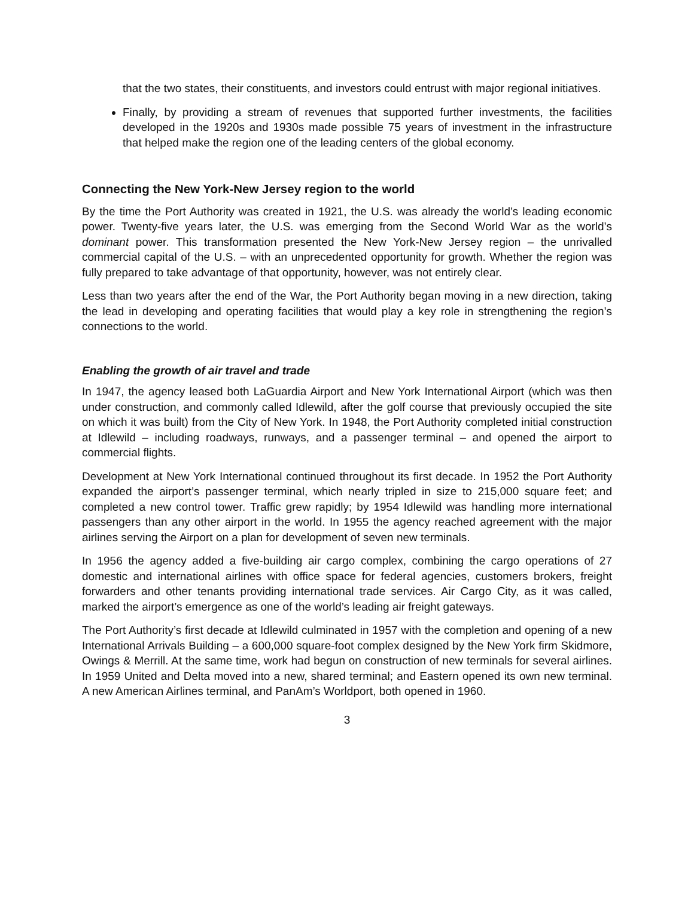that the two states, their constituents, and investors could entrust with major regional initiatives.
Finally, by providing a stream of revenues that supported further investments, the facilities developed in the 1920s and 1930s made possible 75 years of investment in the infrastructure that helped make the region one of the leading centers of the global economy.
Connecting the New York-New Jersey region to the world
By the time the Port Authority was created in 1921, the U.S. was already the world’s leading economic power. Twenty-five years later, the U.S. was emerging from the Second World War as the world’s dominant power. This transformation presented the New York-New Jersey region – the unrivalled commercial capital of the U.S. – with an unprecedented opportunity for growth. Whether the region was fully prepared to take advantage of that opportunity, however, was not entirely clear.
Less than two years after the end of the War, the Port Authority began moving in a new direction, taking the lead in developing and operating facilities that would play a key role in strengthening the region’s connections to the world.
Enabling the growth of air travel and trade
In 1947, the agency leased both LaGuardia Airport and New York International Airport (which was then under construction, and commonly called Idlewild, after the golf course that previously occupied the site on which it was built) from the City of New York. In 1948, the Port Authority completed initial construction at Idlewild – including roadways, runways, and a passenger terminal – and opened the airport to commercial flights.
Development at New York International continued throughout its first decade. In 1952 the Port Authority expanded the airport’s passenger terminal, which nearly tripled in size to 215,000 square feet; and completed a new control tower. Traffic grew rapidly; by 1954 Idlewild was handling more international passengers than any other airport in the world. In 1955 the agency reached agreement with the major airlines serving the Airport on a plan for development of seven new terminals.
In 1956 the agency added a five-building air cargo complex, combining the cargo operations of 27 domestic and international airlines with office space for federal agencies, customers brokers, freight forwarders and other tenants providing international trade services. Air Cargo City, as it was called, marked the airport’s emergence as one of the world’s leading air freight gateways.
The Port Authority’s first decade at Idlewild culminated in 1957 with the completion and opening of a new International Arrivals Building – a 600,000 square-foot complex designed by the New York firm Skidmore, Owings & Merrill. At the same time, work had begun on construction of new terminals for several airlines. In 1959 United and Delta moved into a new, shared terminal; and Eastern opened its own new terminal. A new American Airlines terminal, and PanAm’s Worldport, both opened in 1960.
3